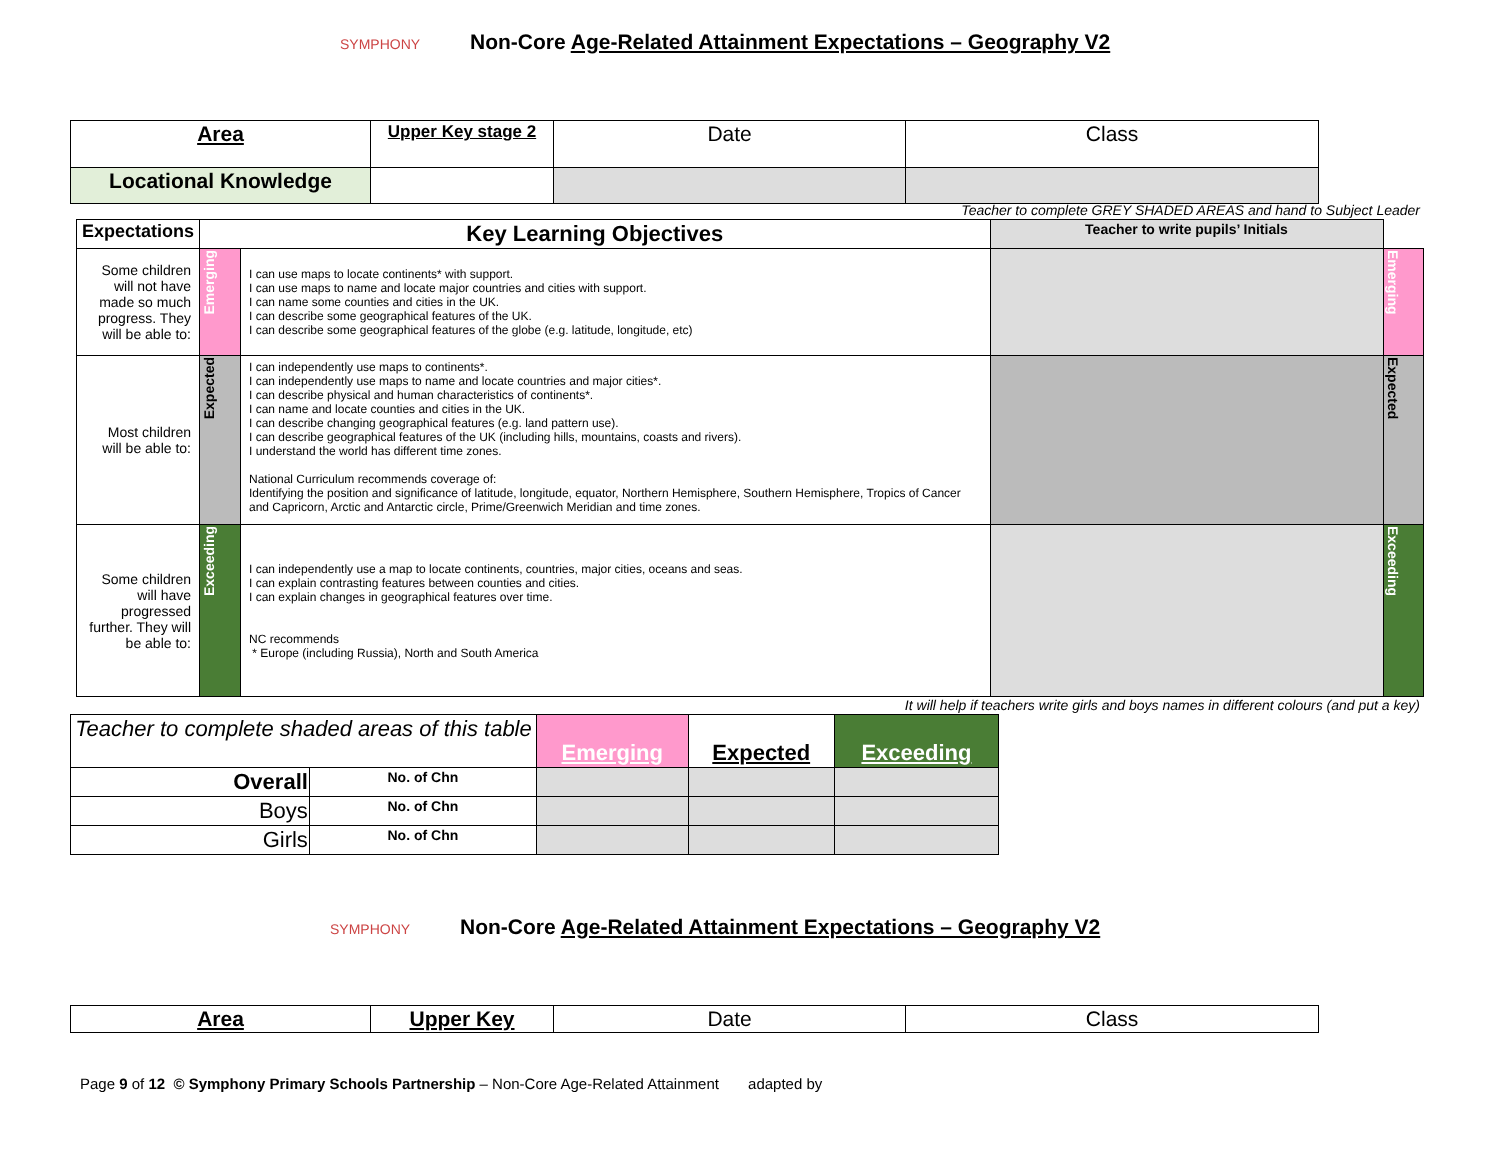SYMPHONY Non-Core Age-Related Attainment Expectations – Geography V2
| Area | Upper Key stage 2 | Date | Class |
| Locational Knowledge | | | |
Teacher to complete GREY SHADED AREAS and hand to Subject Leader
| Expectations | Key Learning Objectives | | Teacher to write pupils’ Initials | |
| --- | --- | --- | --- | --- |
| Some children will not have made so much progress. They will be able to: | Emerging | I can use maps to locate continents* with support. I can use maps to name and locate major countries and cities with support. I can name some counties and cities in the UK. I can describe some geographical features of the UK. I can describe some geographical features of the globe (e.g. latitude, longitude, etc) | | Emerging |
| Most children will be able to: | Expected | I can independently use maps to continents*. I can independently use maps to name and locate countries and major cities*. I can describe physical and human characteristics of continents*. I can name and locate counties and cities in the UK. I can describe changing geographical features (e.g. land pattern use). I can describe geographical features of the UK (including hills, mountains, coasts and rivers). I understand the world has different time zones. National Curriculum recommends coverage of: Identifying the position and significance of latitude, longitude, equator, Northern Hemisphere, Southern Hemisphere, Tropics of Cancer and Capricorn, Arctic and Antarctic circle, Prime/Greenwich Meridian and time zones. | | Expected |
| Some children will have progressed further. They will be able to: | Exceeding | I can independently use a map to locate continents, countries, major cities, oceans and seas. I can explain contrasting features between counties and cities. I can explain changes in geographical features over time. NC recommends * Europe (including Russia), North and South America | | Exceeding |
It will help if teachers write girls and boys names in different colours (and put a key)
| Teacher to complete shaded areas of this table | | Emerging | Expected | Exceeding |
| Overall | No. of Chn | | | |
| Boys | No. of Chn | | | |
| Girls | No. of Chn | | | |
SYMPHONY Non-Core Age-Related Attainment Expectations – Geography V2
| Area | Upper Key | Date | Class |
Page 9 of 12 © Symphony Primary Schools Partnership – Non-Core Age-Related Attainment adapted by